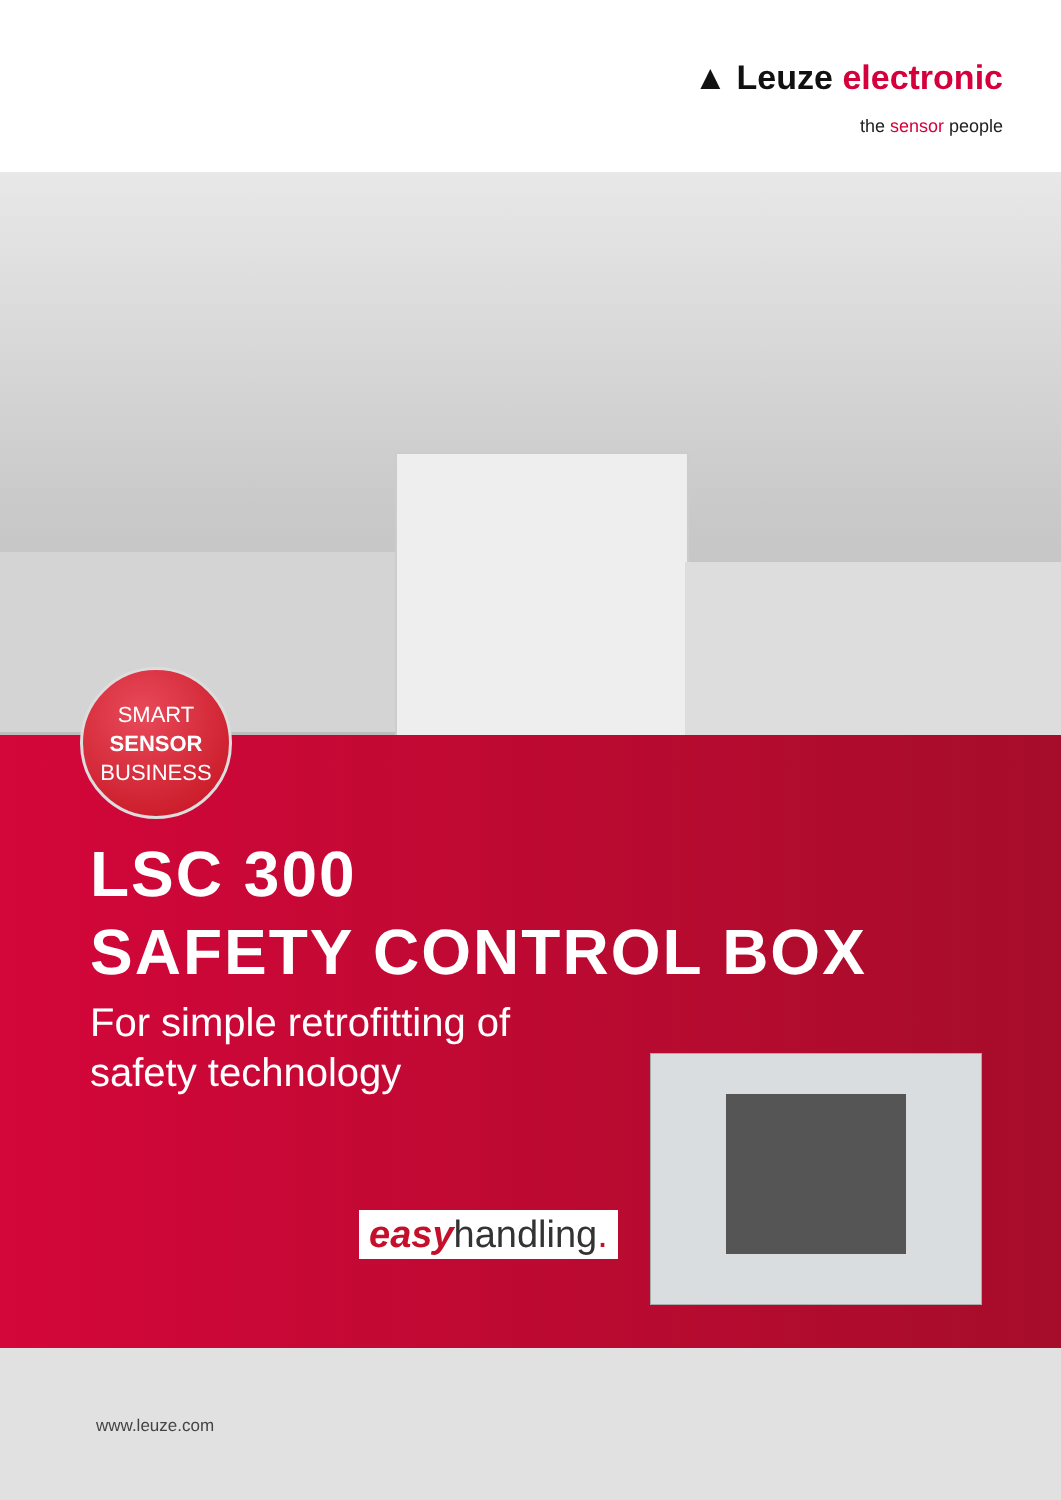▲ Leuze electronic
the sensor people
SMART
SENSOR
BUSINESS
LSC 300
SAFETY CONTROL BOX
For simple retrofitting of
safety technology
easyhandling.
www.leuze.com